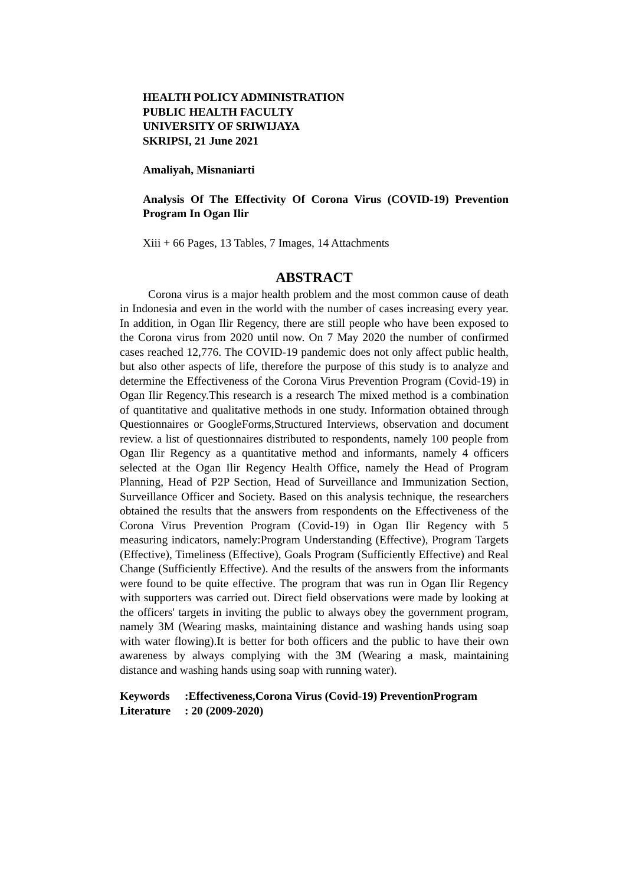HEALTH POLICY ADMINISTRATION
PUBLIC HEALTH FACULTY
UNIVERSITY OF SRIWIJAYA
SKRIPSI, 21 June 2021
Amaliyah, Misnaniarti
Analysis Of The Effectivity Of Corona Virus (COVID-19) Prevention Program In Ogan Ilir
Xiii + 66 Pages, 13 Tables, 7 Images, 14 Attachments
ABSTRACT
Corona virus is a major health problem and the most common cause of death in Indonesia and even in the world with the number of cases increasing every year. In addition, in Ogan Ilir Regency, there are still people who have been exposed to the Corona virus from 2020 until now. On 7 May 2020 the number of confirmed cases reached 12,776. The COVID-19 pandemic does not only affect public health, but also other aspects of life, therefore the purpose of this study is to analyze and determine the Effectiveness of the Corona Virus Prevention Program (Covid-19) in Ogan Ilir Regency.This research is a research The mixed method is a combination of quantitative and qualitative methods in one study. Information obtained through Questionnaires or GoogleForms,Structured Interviews, observation and document review. a list of questionnaires distributed to respondents, namely 100 people from Ogan Ilir Regency as a quantitative method and informants, namely 4 officers selected at the Ogan Ilir Regency Health Office, namely the Head of Program Planning, Head of P2P Section, Head of Surveillance and Immunization Section, Surveillance Officer and Society. Based on this analysis technique, the researchers obtained the results that the answers from respondents on the Effectiveness of the Corona Virus Prevention Program (Covid-19) in Ogan Ilir Regency with 5 measuring indicators, namely:Program Understanding (Effective), Program Targets (Effective), Timeliness (Effective), Goals Program (Sufficiently Effective) and Real Change (Sufficiently Effective). And the results of the answers from the informants were found to be quite effective. The program that was run in Ogan Ilir Regency with supporters was carried out. Direct field observations were made by looking at the officers' targets in inviting the public to always obey the government program, namely 3M (Wearing masks, maintaining distance and washing hands using soap with water flowing).It is better for both officers and the public to have their own awareness by always complying with the 3M (Wearing a mask, maintaining distance and washing hands using soap with running water).
Keywords:Effectiveness,Corona Virus (Covid-19) PreventionProgram
Literature: 20 (2009-2020)